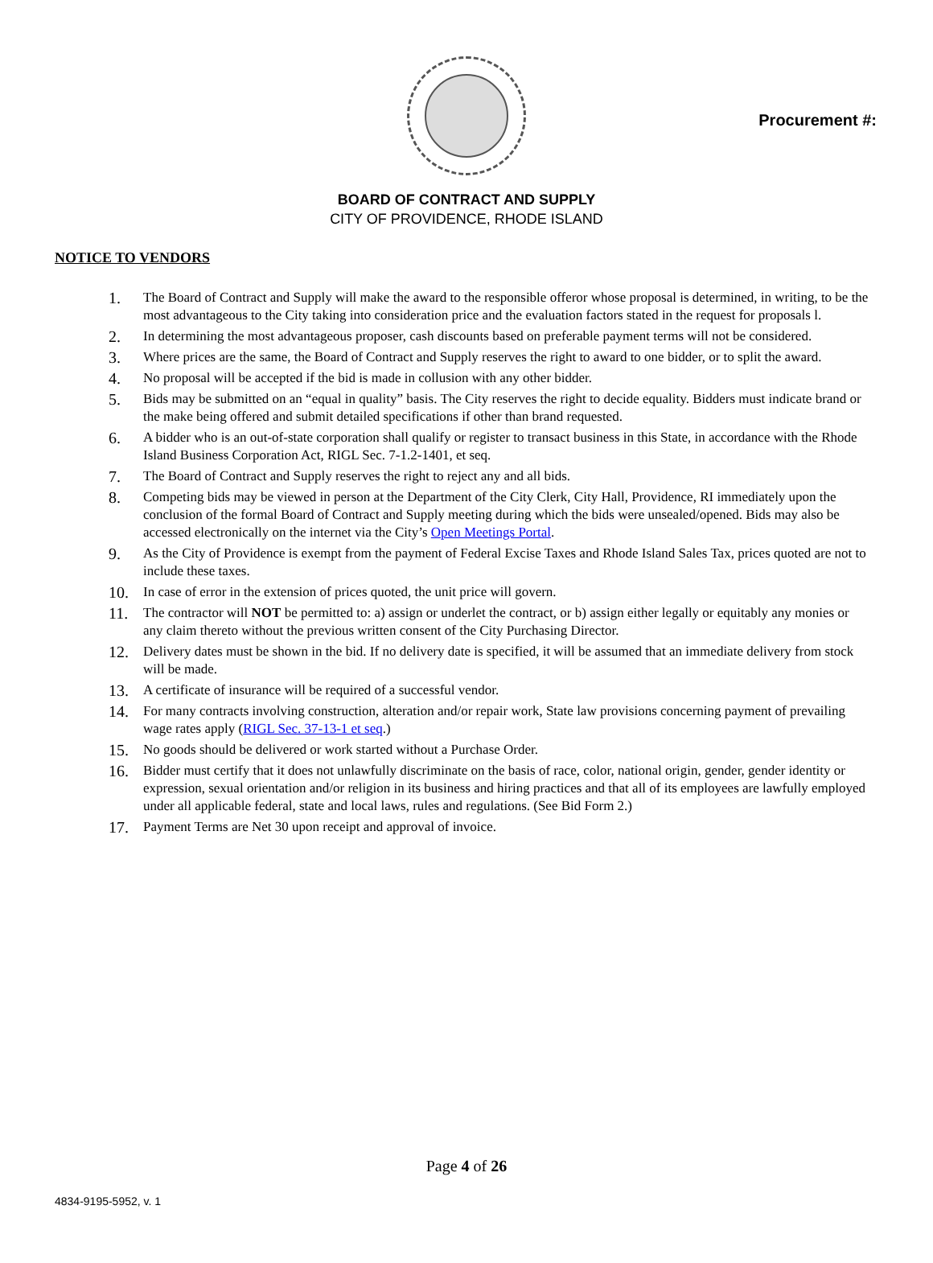Procurement #:
BOARD OF CONTRACT AND SUPPLY
CITY OF PROVIDENCE, RHODE ISLAND
NOTICE TO VENDORS
1. The Board of Contract and Supply will make the award to the responsible offeror whose proposal is determined, in writing, to be the most advantageous to the City taking into consideration price and the evaluation factors stated in the request for proposals l.
2. In determining the most advantageous proposer, cash discounts based on preferable payment terms will not be considered.
3. Where prices are the same, the Board of Contract and Supply reserves the right to award to one bidder, or to split the award.
4. No proposal will be accepted if the bid is made in collusion with any other bidder.
5. Bids may be submitted on an “equal in quality” basis. The City reserves the right to decide equality. Bidders must indicate brand or the make being offered and submit detailed specifications if other than brand requested.
6. A bidder who is an out-of-state corporation shall qualify or register to transact business in this State, in accordance with the Rhode Island Business Corporation Act, RIGL Sec. 7-1.2-1401, et seq.
7. The Board of Contract and Supply reserves the right to reject any and all bids.
8. Competing bids may be viewed in person at the Department of the City Clerk, City Hall, Providence, RI immediately upon the conclusion of the formal Board of Contract and Supply meeting during which the bids were unsealed/opened. Bids may also be accessed electronically on the internet via the City’s Open Meetings Portal.
9. As the City of Providence is exempt from the payment of Federal Excise Taxes and Rhode Island Sales Tax, prices quoted are not to include these taxes.
10. In case of error in the extension of prices quoted, the unit price will govern.
11. The contractor will NOT be permitted to: a) assign or underlet the contract, or b) assign either legally or equitably any monies or any claim thereto without the previous written consent of the City Purchasing Director.
12. Delivery dates must be shown in the bid. If no delivery date is specified, it will be assumed that an immediate delivery from stock will be made.
13. A certificate of insurance will be required of a successful vendor.
14. For many contracts involving construction, alteration and/or repair work, State law provisions concerning payment of prevailing wage rates apply (RIGL Sec. 37-13-1 et seq.)
15. No goods should be delivered or work started without a Purchase Order.
16. Bidder must certify that it does not unlawfully discriminate on the basis of race, color, national origin, gender, gender identity or expression, sexual orientation and/or religion in its business and hiring practices and that all of its employees are lawfully employed under all applicable federal, state and local laws, rules and regulations. (See Bid Form 2.)
17. Payment Terms are Net 30 upon receipt and approval of invoice.
Page 4 of 26
4834-9195-5952, v. 1